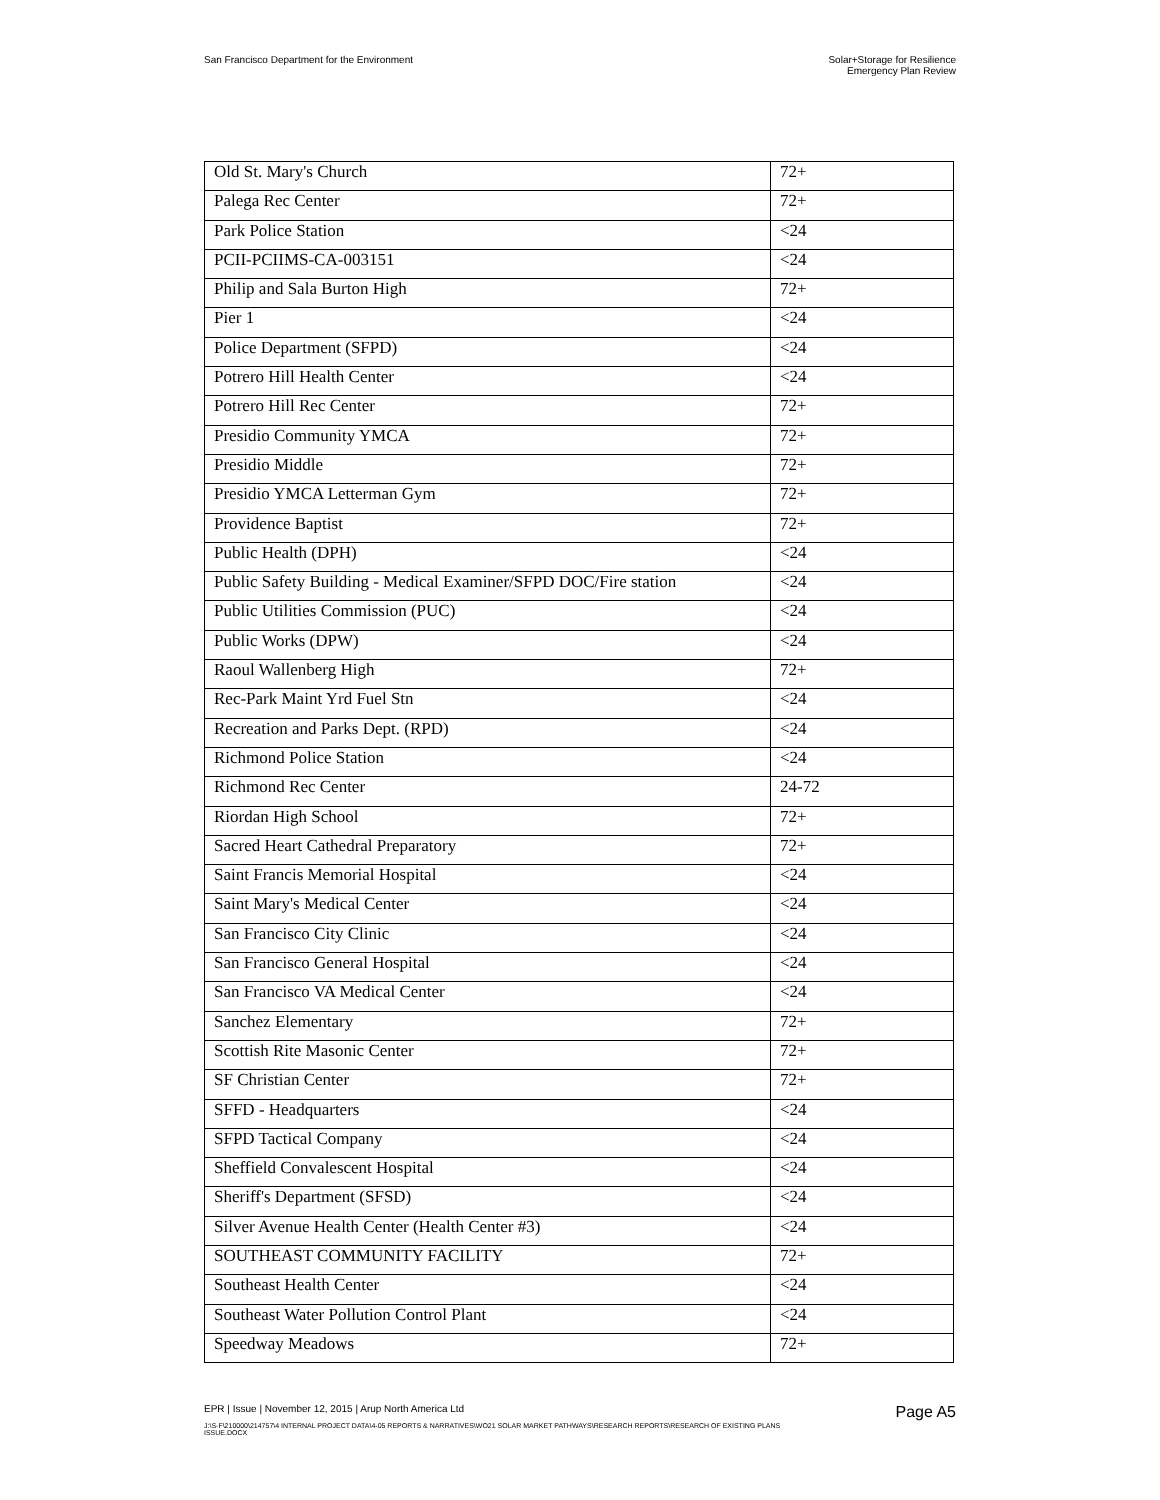San Francisco Department for the Environment
Solar+Storage for Resilience
Emergency Plan Review
| Old St. Mary's Church | 72+ |
| Palega Rec Center | 72+ |
| Park Police Station | <24 |
| PCII-PCIIMS-CA-003151 | <24 |
| Philip and Sala Burton High | 72+ |
| Pier 1 | <24 |
| Police Department (SFPD) | <24 |
| Potrero Hill Health Center | <24 |
| Potrero Hill Rec Center | 72+ |
| Presidio Community YMCA | 72+ |
| Presidio Middle | 72+ |
| Presidio YMCA Letterman Gym | 72+ |
| Providence Baptist | 72+ |
| Public Health (DPH) | <24 |
| Public Safety Building - Medical Examiner/SFPD DOC/Fire station | <24 |
| Public Utilities Commission (PUC) | <24 |
| Public Works (DPW) | <24 |
| Raoul Wallenberg High | 72+ |
| Rec-Park Maint Yrd Fuel Stn | <24 |
| Recreation and Parks Dept. (RPD) | <24 |
| Richmond Police Station | <24 |
| Richmond Rec Center | 24-72 |
| Riordan High School | 72+ |
| Sacred Heart Cathedral Preparatory | 72+ |
| Saint Francis Memorial Hospital | <24 |
| Saint Mary's Medical Center | <24 |
| San Francisco City Clinic | <24 |
| San Francisco General Hospital | <24 |
| San Francisco VA Medical Center | <24 |
| Sanchez Elementary | 72+ |
| Scottish Rite Masonic Center | 72+ |
| SF Christian Center | 72+ |
| SFFD - Headquarters | <24 |
| SFPD Tactical Company | <24 |
| Sheffield Convalescent Hospital | <24 |
| Sheriff's Department (SFSD) | <24 |
| Silver Avenue Health Center (Health Center #3) | <24 |
| SOUTHEAST COMMUNITY FACILITY | 72+ |
| Southeast Health Center | <24 |
| Southeast Water Pollution Control Plant | <24 |
| Speedway Meadows | 72+ |
EPR | Issue | November 12, 2015 | Arup North America Ltd
Page A5
J:\S-F\210000\214757\4 INTERNAL PROJECT DATA\4-05 REPORTS & NARRATIVES\WO21 SOLAR MARKET PATHWAYS\RESEARCH REPORTS\RESEARCH OF EXISTING PLANS ISSUE.DOCX